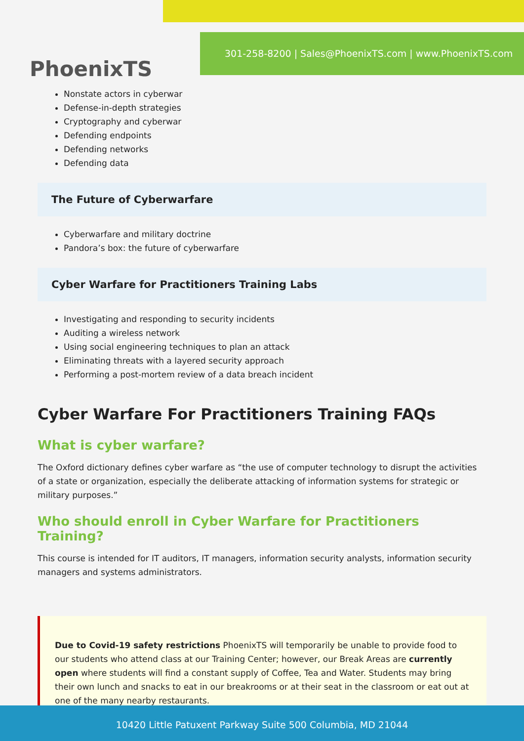PhoenixTS
301-258-8200 | Sales@PhoenixTS.com | www.PhoenixTS.com
Nonstate actors in cyberwar
Defense-in-depth strategies
Cryptography and cyberwar
Defending endpoints
Defending networks
Defending data
The Future of Cyberwarfare
Cyberwarfare and military doctrine
Pandora’s box: the future of cyberwarfare
Cyber Warfare for Practitioners Training Labs
Investigating and responding to security incidents
Auditing a wireless network
Using social engineering techniques to plan an attack
Eliminating threats with a layered security approach
Performing a post-mortem review of a data breach incident
Cyber Warfare For Practitioners Training FAQs
What is cyber warfare?
The Oxford dictionary defines cyber warfare as “the use of computer technology to disrupt the activities of a state or organization, especially the deliberate attacking of information systems for strategic or military purposes.”
Who should enroll in Cyber Warfare for Practitioners Training?
This course is intended for IT auditors, IT managers, information security analysts, information security managers and systems administrators.
Due to Covid-19 safety restrictions PhoenixTS will temporarily be unable to provide food to our students who attend class at our Training Center; however, our Break Areas are currently open where students will find a constant supply of Coffee, Tea and Water. Students may bring their own lunch and snacks to eat in our breakrooms or at their seat in the classroom or eat out at one of the many nearby restaurants.
10420 Little Patuxent Parkway Suite 500 Columbia, MD 21044